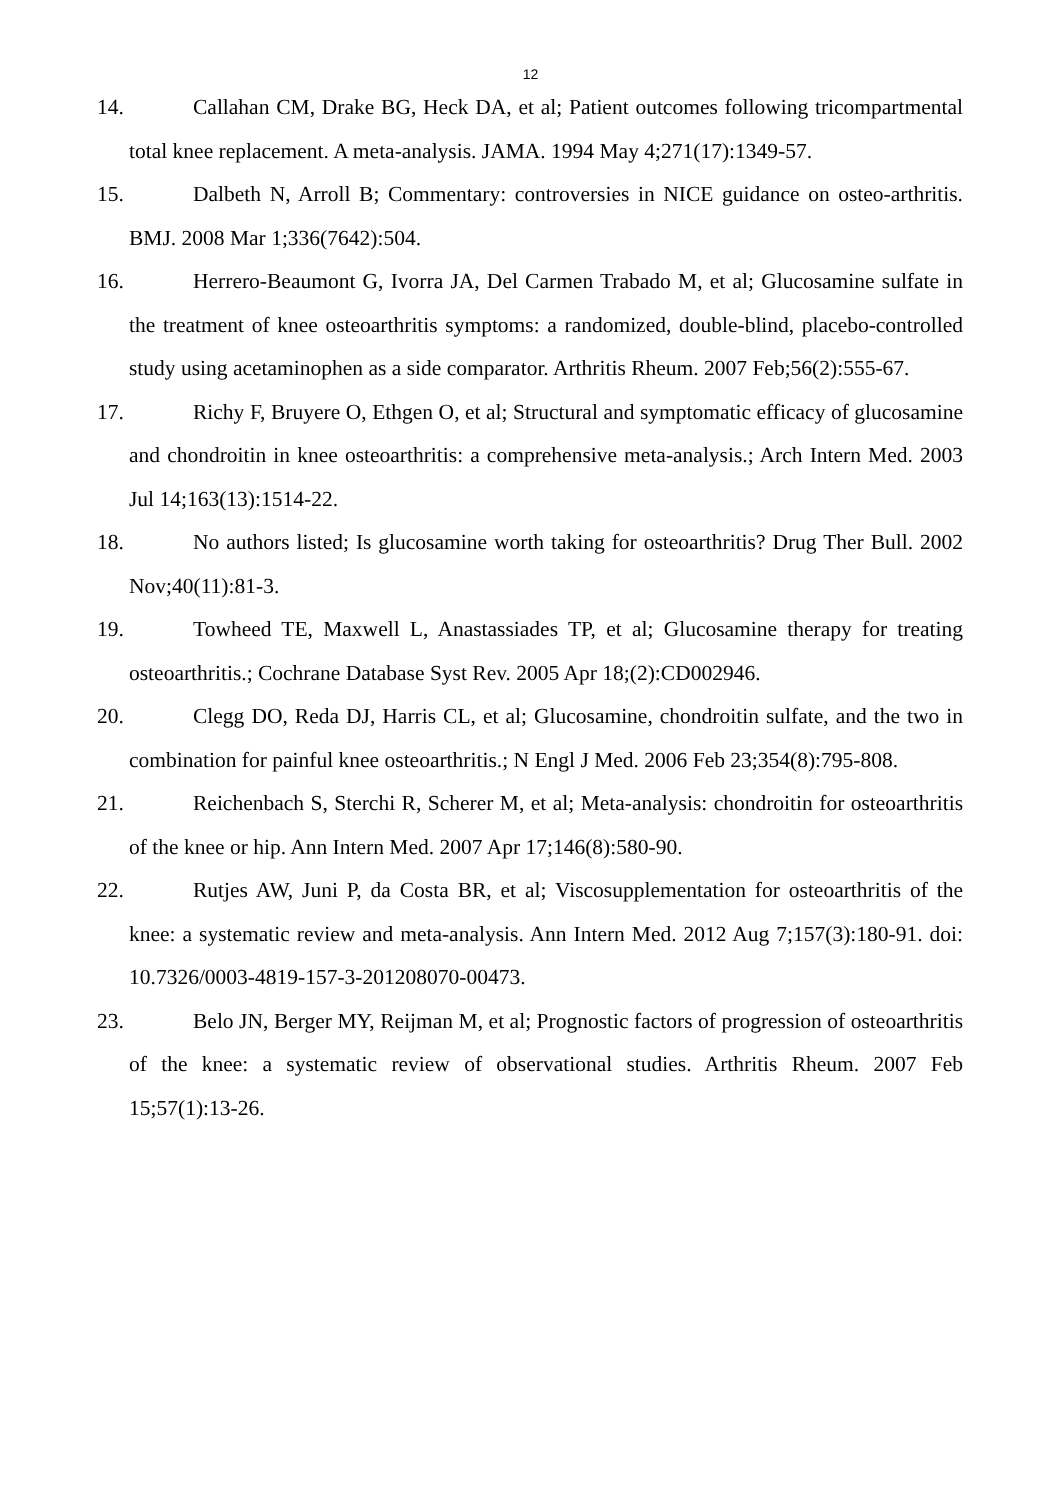12
14. Callahan CM, Drake BG, Heck DA, et al; Patient outcomes following tricompartmental total knee replacement. A meta-analysis. JAMA. 1994 May 4;271(17):1349-57.
15. Dalbeth N, Arroll B; Commentary: controversies in NICE guidance on osteo-arthritis. BMJ. 2008 Mar 1;336(7642):504.
16. Herrero-Beaumont G, Ivorra JA, Del Carmen Trabado M, et al; Glucosamine sulfate in the treatment of knee osteoarthritis symptoms: a randomized, double-blind, placebo-controlled study using acetaminophen as a side comparator. Arthritis Rheum. 2007 Feb;56(2):555-67.
17. Richy F, Bruyere O, Ethgen O, et al; Structural and symptomatic efficacy of glucosamine and chondroitin in knee osteoarthritis: a comprehensive meta-analysis.; Arch Intern Med. 2003 Jul 14;163(13):1514-22.
18. No authors listed; Is glucosamine worth taking for osteoarthritis? Drug Ther Bull. 2002 Nov;40(11):81-3.
19. Towheed TE, Maxwell L, Anastassiades TP, et al; Glucosamine therapy for treating osteoarthritis.; Cochrane Database Syst Rev. 2005 Apr 18;(2):CD002946.
20. Clegg DO, Reda DJ, Harris CL, et al; Glucosamine, chondroitin sulfate, and the two in combination for painful knee osteoarthritis.; N Engl J Med. 2006 Feb 23;354(8):795-808.
21. Reichenbach S, Sterchi R, Scherer M, et al; Meta-analysis: chondroitin for osteoarthritis of the knee or hip. Ann Intern Med. 2007 Apr 17;146(8):580-90.
22. Rutjes AW, Juni P, da Costa BR, et al; Viscosupplementation for osteoarthritis of the knee: a systematic review and meta-analysis. Ann Intern Med. 2012 Aug 7;157(3):180-91. doi: 10.7326/0003-4819-157-3-201208070-00473.
23. Belo JN, Berger MY, Reijman M, et al; Prognostic factors of progression of osteoarthritis of the knee: a systematic review of observational studies. Arthritis Rheum. 2007 Feb 15;57(1):13-26.